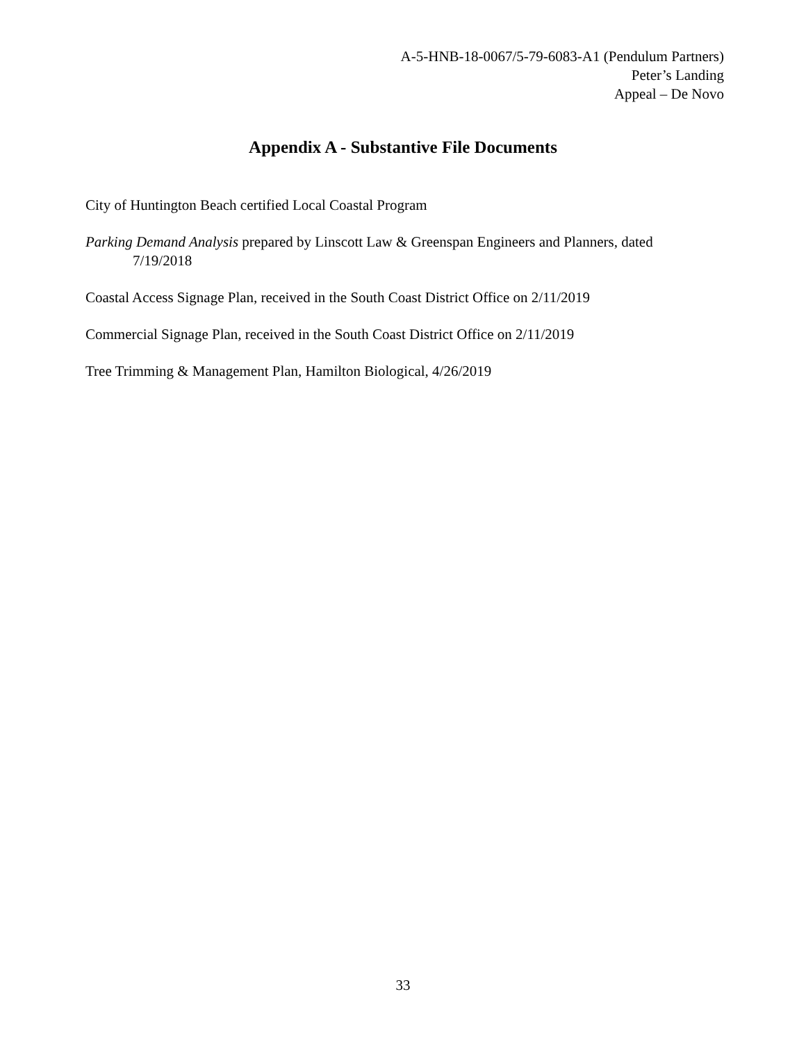A-5-HNB-18-0067/5-79-6083-A1 (Pendulum Partners)
Peter’s Landing
Appeal – De Novo
Appendix A - Substantive File Documents
City of Huntington Beach certified Local Coastal Program
Parking Demand Analysis prepared by Linscott Law & Greenspan Engineers and Planners, dated 7/19/2018
Coastal Access Signage Plan, received in the South Coast District Office on 2/11/2019
Commercial Signage Plan, received in the South Coast District Office on 2/11/2019
Tree Trimming & Management Plan, Hamilton Biological, 4/26/2019
33